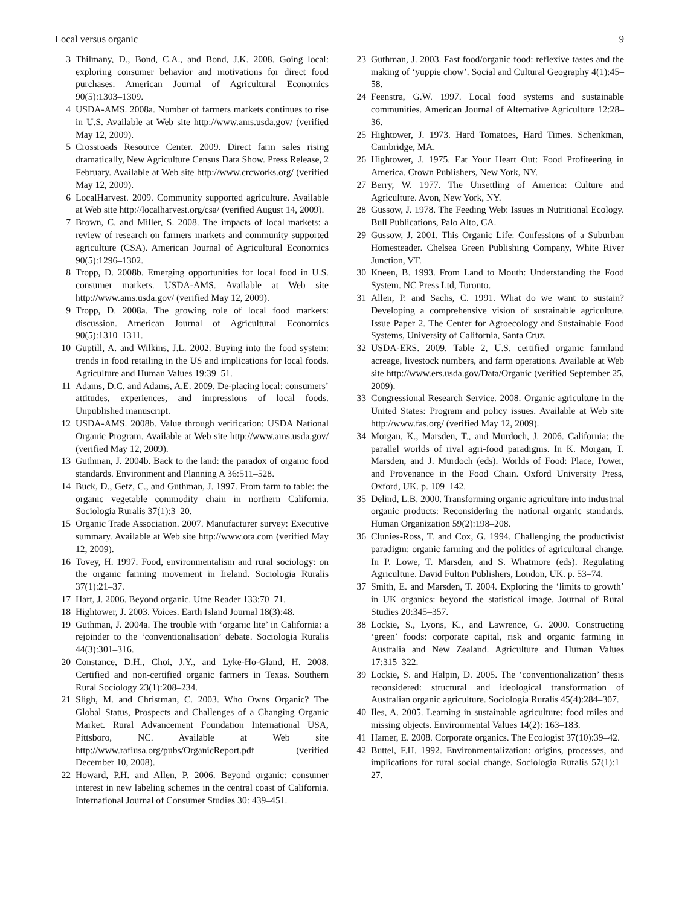Local versus organic 9
3 Thilmany, D., Bond, C.A., and Bond, J.K. 2008. Going local: exploring consumer behavior and motivations for direct food purchases. American Journal of Agricultural Economics 90(5):1303–1309.
4 USDA-AMS. 2008a. Number of farmers markets continues to rise in U.S. Available at Web site http://www.ams.usda.gov/ (verified May 12, 2009).
5 Crossroads Resource Center. 2009. Direct farm sales rising dramatically, New Agriculture Census Data Show. Press Release, 2 February. Available at Web site http://www.crcworks.org/ (verified May 12, 2009).
6 LocalHarvest. 2009. Community supported agriculture. Available at Web site http://localharvest.org/csa/ (verified August 14, 2009).
7 Brown, C. and Miller, S. 2008. The impacts of local markets: a review of research on farmers markets and community supported agriculture (CSA). American Journal of Agricultural Economics 90(5):1296–1302.
8 Tropp, D. 2008b. Emerging opportunities for local food in U.S. consumer markets. USDA-AMS. Available at Web site http://www.ams.usda.gov/ (verified May 12, 2009).
9 Tropp, D. 2008a. The growing role of local food markets: discussion. American Journal of Agricultural Economics 90(5):1310–1311.
10 Guptill, A. and Wilkins, J.L. 2002. Buying into the food system: trends in food retailing in the US and implications for local foods. Agriculture and Human Values 19:39–51.
11 Adams, D.C. and Adams, A.E. 2009. De-placing local: consumers’ attitudes, experiences, and impressions of local foods. Unpublished manuscript.
12 USDA-AMS. 2008b. Value through verification: USDA National Organic Program. Available at Web site http://www.ams.usda.gov/ (verified May 12, 2009).
13 Guthman, J. 2004b. Back to the land: the paradox of organic food standards. Environment and Planning A 36:511–528.
14 Buck, D., Getz, C., and Guthman, J. 1997. From farm to table: the organic vegetable commodity chain in northern California. Sociologia Ruralis 37(1):3–20.
15 Organic Trade Association. 2007. Manufacturer survey: Executive summary. Available at Web site http://www.ota.com (verified May 12, 2009).
16 Tovey, H. 1997. Food, environmentalism and rural sociology: on the organic farming movement in Ireland. Sociologia Ruralis 37(1):21–37.
17 Hart, J. 2006. Beyond organic. Utne Reader 133:70–71.
18 Hightower, J. 2003. Voices. Earth Island Journal 18(3):48.
19 Guthman, J. 2004a. The trouble with ‘organic lite’ in California: a rejoinder to the ‘conventionalisation’ debate. Sociologia Ruralis 44(3):301–316.
20 Constance, D.H., Choi, J.Y., and Lyke-Ho-Gland, H. 2008. Certified and non-certified organic farmers in Texas. Southern Rural Sociology 23(1):208–234.
21 Sligh, M. and Christman, C. 2003. Who Owns Organic? The Global Status, Prospects and Challenges of a Changing Organic Market. Rural Advancement Foundation International USA, Pittsboro, NC. Available at Web site http://www.rafiusa.org/pubs/OrganicReport.pdf (verified December 10, 2008).
22 Howard, P.H. and Allen, P. 2006. Beyond organic: consumer interest in new labeling schemes in the central coast of California. International Journal of Consumer Studies 30: 439–451.
23 Guthman, J. 2003. Fast food/organic food: reflexive tastes and the making of ‘yuppie chow’. Social and Cultural Geography 4(1):45–58.
24 Feenstra, G.W. 1997. Local food systems and sustainable communities. American Journal of Alternative Agriculture 12:28–36.
25 Hightower, J. 1973. Hard Tomatoes, Hard Times. Schenkman, Cambridge, MA.
26 Hightower, J. 1975. Eat Your Heart Out: Food Profiteering in America. Crown Publishers, New York, NY.
27 Berry, W. 1977. The Unsettling of America: Culture and Agriculture. Avon, New York, NY.
28 Gussow, J. 1978. The Feeding Web: Issues in Nutritional Ecology. Bull Publications, Palo Alto, CA.
29 Gussow, J. 2001. This Organic Life: Confessions of a Suburban Homesteader. Chelsea Green Publishing Company, White River Junction, VT.
30 Kneen, B. 1993. From Land to Mouth: Understanding the Food System. NC Press Ltd, Toronto.
31 Allen, P. and Sachs, C. 1991. What do we want to sustain? Developing a comprehensive vision of sustainable agriculture. Issue Paper 2. The Center for Agroecology and Sustainable Food Systems, University of California, Santa Cruz.
32 USDA-ERS. 2009. Table 2, U.S. certified organic farmland acreage, livestock numbers, and farm operations. Available at Web site http://www.ers.usda.gov/Data/Organic (verified September 25, 2009).
33 Congressional Research Service. 2008. Organic agriculture in the United States: Program and policy issues. Available at Web site http://www.fas.org/ (verified May 12, 2009).
34 Morgan, K., Marsden, T., and Murdoch, J. 2006. California: the parallel worlds of rival agri-food paradigms. In K. Morgan, T. Marsden, and J. Murdoch (eds). Worlds of Food: Place, Power, and Provenance in the Food Chain. Oxford University Press, Oxford, UK. p. 109–142.
35 Delind, L.B. 2000. Transforming organic agriculture into industrial organic products: Reconsidering the national organic standards. Human Organization 59(2):198–208.
36 Clunies-Ross, T. and Cox, G. 1994. Challenging the productivist paradigm: organic farming and the politics of agricultural change. In P. Lowe, T. Marsden, and S. Whatmore (eds). Regulating Agriculture. David Fulton Publishers, London, UK. p. 53–74.
37 Smith, E. and Marsden, T. 2004. Exploring the ‘limits to growth’ in UK organics: beyond the statistical image. Journal of Rural Studies 20:345–357.
38 Lockie, S., Lyons, K., and Lawrence, G. 2000. Constructing ‘green’ foods: corporate capital, risk and organic farming in Australia and New Zealand. Agriculture and Human Values 17:315–322.
39 Lockie, S. and Halpin, D. 2005. The ‘conventionalization’ thesis reconsidered: structural and ideological transformation of Australian organic agriculture. Sociologia Ruralis 45(4):284–307.
40 Iles, A. 2005. Learning in sustainable agriculture: food miles and missing objects. Environmental Values 14(2): 163–183.
41 Hamer, E. 2008. Corporate organics. The Ecologist 37(10):39–42.
42 Buttel, F.H. 1992. Environmentalization: origins, processes, and implications for rural social change. Sociologia Ruralis 57(1):1–27.